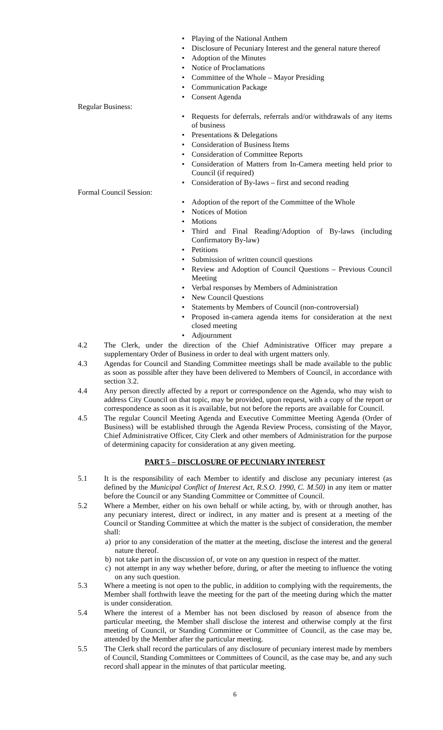• Playing of the National Anthem
• Disclosure of Pecuniary Interest and the general nature thereof
• Adoption of the Minutes
• Notice of Proclamations
• Committee of the Whole – Mayor Presiding
• Communication Package
• Consent Agenda
Regular Business:
• Requests for deferrals, referrals and/or withdrawals of any items of business
• Presentations & Delegations
• Consideration of Business Items
• Consideration of Committee Reports
• Consideration of Matters from In-Camera meeting held prior to Council (if required)
• Consideration of By-laws – first and second reading
Formal Council Session:
• Adoption of the report of the Committee of the Whole
• Notices of Motion
• Motions
• Third and Final Reading/Adoption of By-laws (including Confirmatory By-law)
• Petitions
• Submission of written council questions
• Review and Adoption of Council Questions – Previous Council Meeting
• Verbal responses by Members of Administration
• New Council Questions
• Statements by Members of Council (non-controversial)
• Proposed in-camera agenda items for consideration at the next closed meeting
• Adjournment
4.2 The Clerk, under the direction of the Chief Administrative Officer may prepare a supplementary Order of Business in order to deal with urgent matters only.
4.3 Agendas for Council and Standing Committee meetings shall be made available to the public as soon as possible after they have been delivered to Members of Council, in accordance with section 3.2.
4.4 Any person directly affected by a report or correspondence on the Agenda, who may wish to address City Council on that topic, may be provided, upon request, with a copy of the report or correspondence as soon as it is available, but not before the reports are available for Council.
4.5 The regular Council Meeting Agenda and Executive Committee Meeting Agenda (Order of Business) will be established through the Agenda Review Process, consisting of the Mayor, Chief Administrative Officer, City Clerk and other members of Administration for the purpose of determining capacity for consideration at any given meeting.
PART 5 – DISCLOSURE OF PECUNIARY INTEREST
5.1 It is the responsibility of each Member to identify and disclose any pecuniary interest (as defined by the Municipal Conflict of Interest Act, R.S.O. 1990, C. M.50) in any item or matter before the Council or any Standing Committee or Committee of Council.
5.2 Where a Member, either on his own behalf or while acting, by, with or through another, has any pecuniary interest, direct or indirect, in any matter and is present at a meeting of the Council or Standing Committee at which the matter is the subject of consideration, the member shall:
a) prior to any consideration of the matter at the meeting, disclose the interest and the general nature thereof.
b) not take part in the discussion of, or vote on any question in respect of the matter.
c) not attempt in any way whether before, during, or after the meeting to influence the voting on any such question.
5.3 Where a meeting is not open to the public, in addition to complying with the requirements, the Member shall forthwith leave the meeting for the part of the meeting during which the matter is under consideration.
5.4 Where the interest of a Member has not been disclosed by reason of absence from the particular meeting, the Member shall disclose the interest and otherwise comply at the first meeting of Council, or Standing Committee or Committee of Council, as the case may be, attended by the Member after the particular meeting.
5.5 The Clerk shall record the particulars of any disclosure of pecuniary interest made by members of Council, Standing Committees or Committees of Council, as the case may be, and any such record shall appear in the minutes of that particular meeting.
6